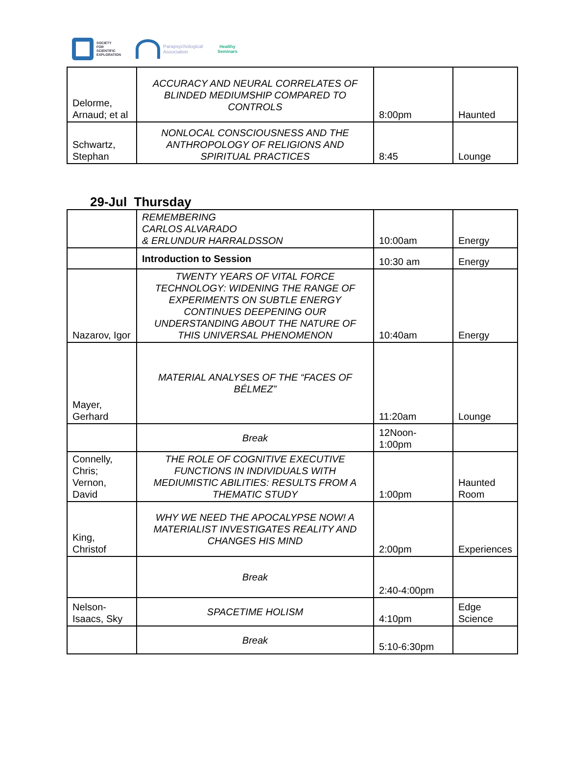SOCIETY
FOR
SCIENTIFIC
EXPLORATION
Parapsychological
Association
Healthy
Seminars
| Delorme, Arnaud; et al | ACCURACY AND NEURAL CORRELATES OF BLINDED MEDIUMSHIP COMPARED TO CONTROLS | 8:00pm | Haunted |
| Schwartz, Stephan | NONLOCAL CONSCIOUSNESS AND THE ANTHROPOLOGY OF RELIGIONS AND SPIRITUAL PRACTICES | 8:45 | Lounge |
29-Jul Thursday
| | REMEMBERING CARLOS ALVARADO & ERLUNDUR HARRALDSSON | 10:00am | Energy |
| | Introduction to Session | 10:30 am | Energy |
| Nazarov, Igor | TWENTY YEARS OF VITAL FORCE TECHNOLOGY: WIDENING THE RANGE OF EXPERIMENTS ON SUBTLE ENERGY CONTINUES DEEPENING OUR UNDERSTANDING ABOUT THE NATURE OF THIS UNIVERSAL PHENOMENON | 10:40am | Energy |
| Mayer, Gerhard | MATERIAL ANALYSES OF THE “FACES OF BÉLMEZ” | 11:20am | Lounge |
| | Break | 12Noon-1:00pm | |
| Connelly, Chris; Vernon, David | THE ROLE OF COGNITIVE EXECUTIVE FUNCTIONS IN INDIVIDUALS WITH MEDIUMISTIC ABILITIES: RESULTS FROM A THEMATIC STUDY | 1:00pm | Haunted Room |
| King, Christof | WHY WE NEED THE APOCALYPSE NOW! A MATERIALIST INVESTIGATES REALITY AND CHANGES HIS MIND | 2:00pm | Experiences |
| | Break | 2:40-4:00pm | |
| Nelson-Isaacs, Sky | SPACETIME HOLISM | 4:10pm | Edge Science |
| | Break | 5:10-6:30pm | |